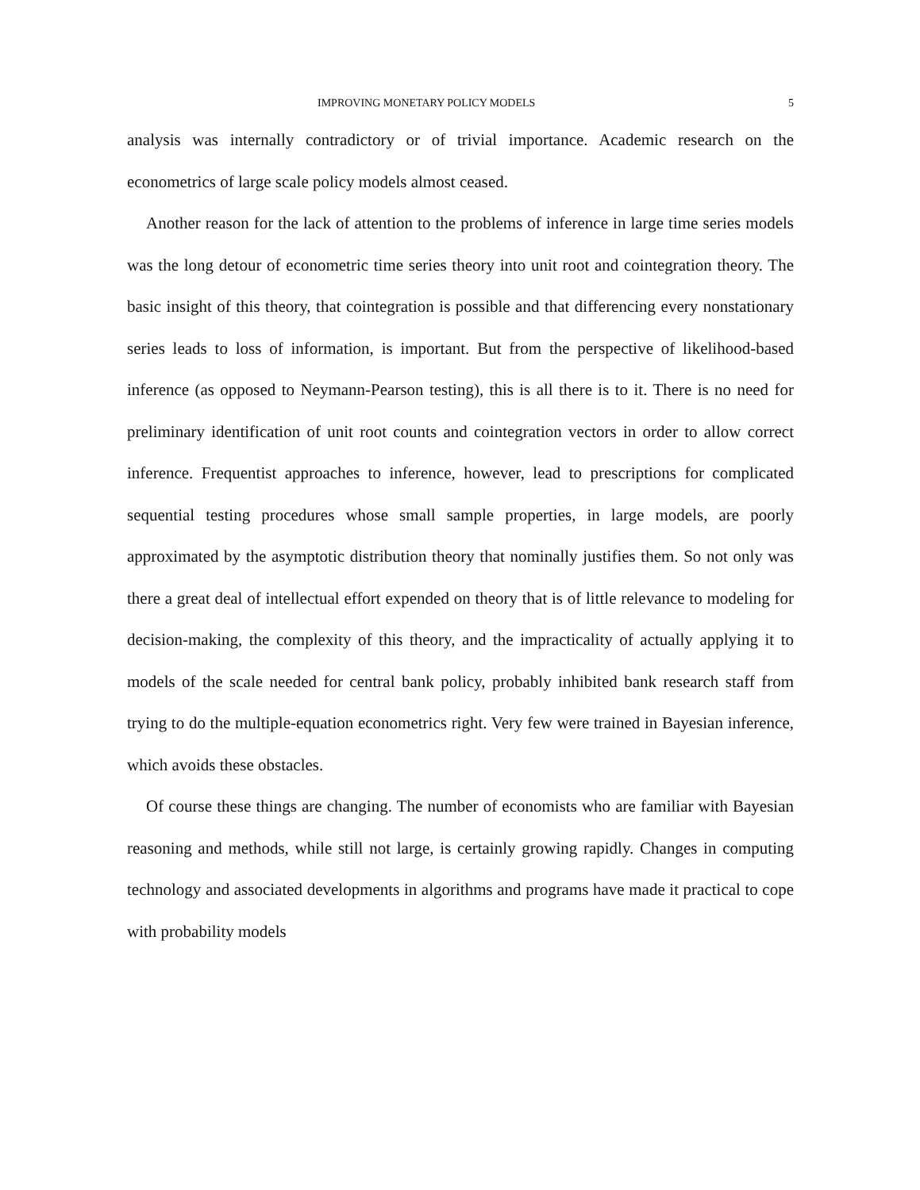IMPROVING MONETARY POLICY MODELS 5
analysis was internally contradictory or of trivial importance. Academic research on the econometrics of large scale policy models almost ceased.
Another reason for the lack of attention to the problems of inference in large time series models was the long detour of econometric time series theory into unit root and cointegration theory. The basic insight of this theory, that cointegration is possible and that differencing every nonstationary series leads to loss of information, is important. But from the perspective of likelihood-based inference (as opposed to Neymann-Pearson testing), this is all there is to it. There is no need for preliminary identification of unit root counts and cointegration vectors in order to allow correct inference. Frequentist approaches to inference, however, lead to prescriptions for complicated sequential testing procedures whose small sample properties, in large models, are poorly approximated by the asymptotic distribution theory that nominally justifies them. So not only was there a great deal of intellectual effort expended on theory that is of little relevance to modeling for decision-making, the complexity of this theory, and the impracticality of actually applying it to models of the scale needed for central bank policy, probably inhibited bank research staff from trying to do the multiple-equation econometrics right. Very few were trained in Bayesian inference, which avoids these obstacles.
Of course these things are changing. The number of economists who are familiar with Bayesian reasoning and methods, while still not large, is certainly growing rapidly. Changes in computing technology and associated developments in algorithms and programs have made it practical to cope with probability models